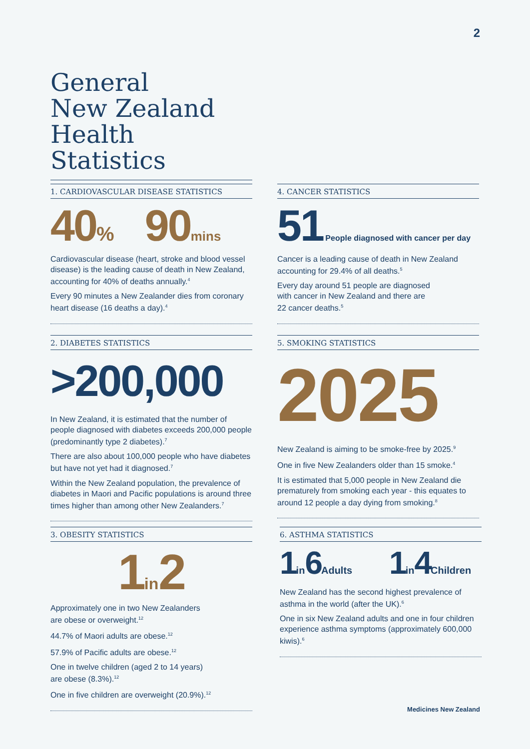2
General
New Zealand
Health Statistics
1. CARDIOVASCULAR DISEASE STATISTICS
40% 90 mins
Cardiovascular disease (heart, stroke and blood vessel disease) is the leading cause of death in New Zealand, accounting for 40% of deaths annually.<sup>4</sup>
Every 90 minutes a New Zealander dies from coronary heart disease (16 deaths a day).<sup>4</sup>
4. CANCER STATISTICS
51 People diagnosed with cancer per day
Cancer is a leading cause of death in New Zealand accounting for 29.4% of all deaths.<sup>5</sup>
Every day around 51 people are diagnosed
with cancer in New Zealand and there are
22 cancer deaths.<sup>5</sup>
2. DIABETES STATISTICS
>200,000
In New Zealand, it is estimated that the number of people diagnosed with diabetes exceeds 200,000 people (predominantly type 2 diabetes).<sup>7</sup>
There are also about 100,000 people who have diabetes but have not yet had it diagnosed.<sup>7</sup>
Within the New Zealand population, the prevalence of diabetes in Maori and Pacific populations is around three times higher than among other New Zealanders.<sup>7</sup>
5. SMOKING STATISTICS
2025
New Zealand is aiming to be smoke-free by 2025.<sup>9</sup>
One in five New Zealanders older than 15 smoke.<sup>4</sup>
It is estimated that 5,000 people in New Zealand die prematurely from smoking each year - this equates to around 12 people a day dying from smoking.<sup>8</sup>
3. OBESITY STATISTICS
1in2
Approximately one in two New Zealanders
are obese or overweight.<sup>12</sup>
44.7% of Maori adults are obese.<sup>12</sup>
57.9% of Pacific adults are obese.<sup>12</sup>
One in twelve children (aged 2 to 14 years)
are obese (8.3%).<sup>12</sup>
One in five children are overweight (20.9%).<sup>12</sup>
6. ASTHMA STATISTICS
1in6Adults 1in4Children
New Zealand has the second highest prevalence of asthma in the world (after the UK).<sup>6</sup>
One in six New Zealand adults and one in four children experience asthma symptoms (approximately 600,000 kiwis).<sup>6</sup>
Medicines New Zealand